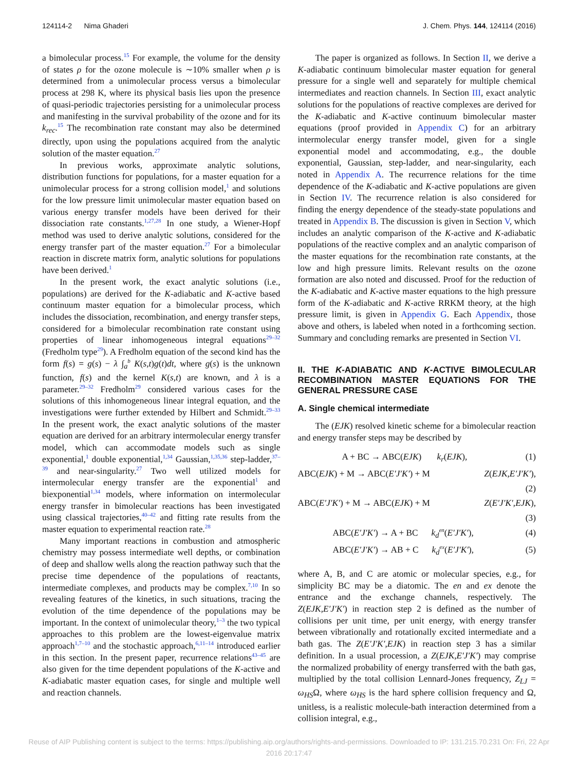124114-2 Nima Ghaderi J. Chem. Phys. 144, 124114 (2016)
a bimolecular process.<sup>15</sup> For example, the volume for the density of states ρ for the ozone molecule is ∼10% smaller when ρ is determined from a unimolecular process versus a bimolecular process at 298 K, where its physical basis lies upon the presence of quasi-periodic trajectories persisting for a unimolecular process and manifesting in the survival probability of the ozone and for its k<sub>rec</sub>.<sup>15</sup> The recombination rate constant may also be determined directly, upon using the populations acquired from the analytic solution of the master equation.<sup>27</sup>
In previous works, approximate analytic solutions, distribution functions for populations, for a master equation for a unimolecular process for a strong collision model,<sup>1</sup> and solutions for the low pressure limit unimolecular master equation based on various energy transfer models have been derived for their dissociation rate constants.<sup>1,27,28</sup> In one study, a Wiener-Hopf method was used to derive analytic solutions, considered for the energy transfer part of the master equation.<sup>27</sup> For a bimolecular reaction in discrete matrix form, analytic solutions for populations have been derived.<sup>1</sup>
In the present work, the exact analytic solutions (i.e., populations) are derived for the K-adiabatic and K-active based continuum master equation for a bimolecular process, which includes the dissociation, recombination, and energy transfer steps, considered for a bimolecular recombination rate constant using properties of linear inhomogeneous integral equations<sup>29–32</sup> (Fredholm type<sup>29</sup>). A Fredholm equation of the second kind has the form f(s) = g(s) − λ ∫<sub>a</sub><sup>b</sup> K(s,t)g(t)dt, where g(s) is the unknown function, f(s) and the kernel K(s,t) are known, and λ is a parameter.<sup>29–32</sup> Fredholm<sup>29</sup> considered various cases for the solutions of this inhomogeneous linear integral equation, and the investigations were further extended by Hilbert and Schmidt.<sup>29–33</sup> In the present work, the exact analytic solutions of the master equation are derived for an arbitrary intermolecular energy transfer model, which can accommodate models such as single exponential,<sup>1</sup> double exponential,<sup>1,34</sup> Gaussian,<sup>1,35,36</sup> step-ladder,<sup>37–39</sup> and near-singularity.<sup>27</sup> Two well utilized models for intermolecular energy transfer are the exponential<sup>1</sup> and biexponential<sup>1,34</sup> models, where information on intermolecular energy transfer in bimolecular reactions has been investigated using classical trajectories,<sup>40–42</sup> and fitting rate results from the master equation to experimental reaction rate.<sup>28</sup>
Many important reactions in combustion and atmospheric chemistry may possess intermediate well depths, or combination of deep and shallow wells along the reaction pathway such that the precise time dependence of the populations of reactants, intermediate complexes, and products may be complex.<sup>7,10</sup> In so revealing features of the kinetics, in such situations, tracing the evolution of the time dependence of the populations may be important. In the context of unimolecular theory,<sup>1–3</sup> the two typical approaches to this problem are the lowest-eigenvalue matrix approach<sup>1,7–10</sup> and the stochastic approach,<sup>6,11–14</sup> introduced earlier in this section. In the present paper, recurrence relations<sup>43–45</sup> are also given for the time dependent populations of the K-active and K-adiabatic master equation cases, for single and multiple well and reaction channels.
The paper is organized as follows. In Section II, we derive a K-adiabatic continuum bimolecular master equation for general pressure for a single well and separately for multiple chemical intermediates and reaction channels. In Section III, exact analytic solutions for the populations of reactive complexes are derived for the K-adiabatic and K-active continuum bimolecular master equations (proof provided in Appendix C) for an arbitrary intermolecular energy transfer model, given for a single exponential model and accommodating, e.g., the double exponential, Gaussian, step-ladder, and near-singularity, each noted in Appendix A. The recurrence relations for the time dependence of the K-adiabatic and K-active populations are given in Section IV. The recurrence relation is also considered for finding the energy dependence of the steady-state populations and treated in Appendix B. The discussion is given in Section V, which includes an analytic comparison of the K-active and K-adiabatic populations of the reactive complex and an analytic comparison of the master equations for the recombination rate constants, at the low and high pressure limits. Relevant results on the ozone formation are also noted and discussed. Proof for the reduction of the K-adiabatic and K-active master equations to the high pressure form of the K-adiabatic and K-active RRKM theory, at the high pressure limit, is given in Appendix G. Each Appendix, those above and others, is labeled when noted in a forthcoming section. Summary and concluding remarks are presented in Section VI.
II. THE K-ADIABATIC AND K-ACTIVE BIMOLECULAR RECOMBINATION MASTER EQUATIONS FOR THE GENERAL PRESSURE CASE
A. Single chemical intermediate
The (EJK) resolved kinetic scheme for a bimolecular reaction and energy transfer steps may be described by
A + BC → ABC(EJK) k<sub>r</sub>(EJK), (1)
ABC(EJK) + M → ABC(E′J′K′) + M Z(EJK,E′J′K′),
(2)
ABC(E′J′K′) + M → ABC(EJK) + M Z(E′J′K′,EJK),
(3)
ABC(E′J′K′) → A + BC k<sub>d</sub><sup>en</sup>(E′J′K′), (4)
ABC(E′J′K′) → AB + C k<sub>d</sub><sup>ex</sup>(E′J′K′), (5)
where A, B, and C are atomic or molecular species, e.g., for simplicity BC may be a diatomic. The en and ex denote the entrance and the exchange channels, respectively. The Z(EJK,E′J′K′) in reaction step 2 is defined as the number of collisions per unit time, per unit energy, with energy transfer between vibrationally and rotationally excited intermediate and a bath gas. The Z(E′J′K′,EJK) in reaction step 3 has a similar definition. In a usual procession, a Z(EJK,E′J′K′) may comprise the normalized probability of energy transferred with the bath gas, multiplied by the total collision Lennard-Jones frequency, Z<sub>LJ</sub> = ω<sub>HS</sub>Ω, where ω<sub>HS</sub> is the hard sphere collision frequency and Ω, unitless, is a realistic molecule-bath interaction determined from a collision integral, e.g.,
Reuse of AIP Publishing content is subject to the terms: https://publishing.aip.org/authors/rights-and-permissions. Downloaded to IP: 131.215.70.231 On: Fri, 22 Apr
2016 20:17:47